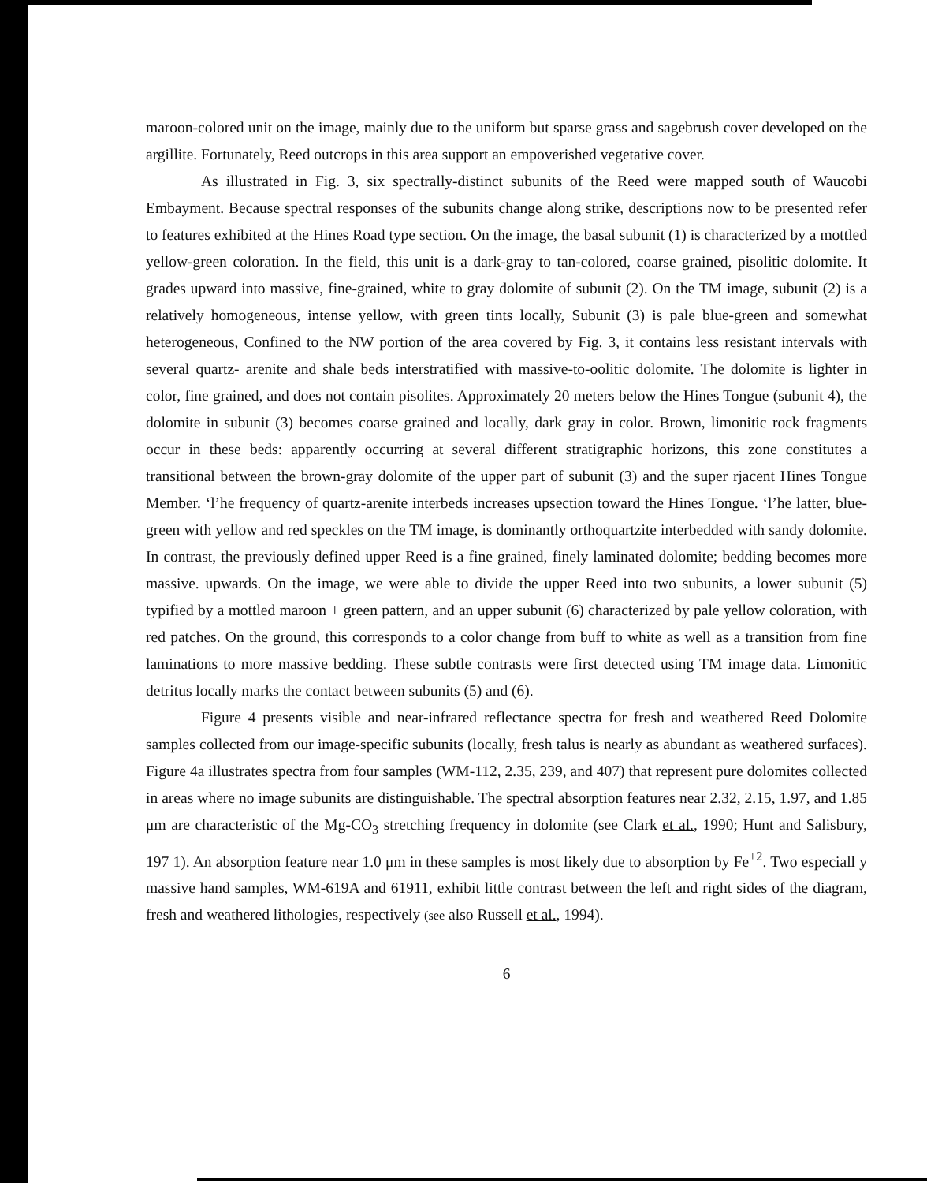maroon-colored unit on the image, mainly due to the uniform but sparse grass and sagebrush cover developed on the argillite. Fortunately, Reed outcrops in this area support an empoverished vegetative cover.
As illustrated in Fig. 3, six spectrally-distinct subunits of the Reed were mapped south of Waucobi Embayment. Because spectral responses of the subunits change along strike, descriptions now to be presented refer to features exhibited at the Hines Road type section. On the image, the basal subunit (1) is characterized by a mottled yellow-green coloration. In the field, this unit is a dark-gray to tan-colored, coarse grained, pisolitic dolomite. It grades upward into massive, fine-grained, white to gray dolomite of subunit (2). On the TM image, subunit (2) is a relatively homogeneous, intense yellow, with green tints locally, Subunit (3) is pale blue-green and somewhat heterogeneous, Confined to the NW portion of the area covered by Fig. 3, it contains less resistant intervals with several quartz- arenite and shale beds interstratified with massive-to-oolitic dolomite. The dolomite is lighter in color, fine grained, and does not contain pisolites. Approximately 20 meters below the Hines Tongue (subunit 4), the dolomite in subunit (3) becomes coarse grained and locally, dark gray in color. Brown, limonitic rock fragments occur in these beds: apparently occurring at several different stratigraphic horizons, this zone constitutes a transitional between the brown-gray dolomite of the upper part of subunit (3) and the super rjacent Hines Tongue Member. ‘l’he frequency of quartz-arenite interbeds increases upsection toward the Hines Tongue. ‘l’he latter, blue-green with yellow and red speckles on the TM image, is dominantly orthoquartzite interbedded with sandy dolomite. In contrast, the previously defined upper Reed is a fine grained, finely laminated dolomite; bedding becomes more massive. upwards. On the image, we were able to divide the upper Reed into two subunits, a lower subunit (5) typified by a mottled maroon + green pattern, and an upper subunit (6) characterized by pale yellow coloration, with red patches. On the ground, this corresponds to a color change from buff to white as well as a transition from fine laminations to more massive bedding. These subtle contrasts were first detected using TM image data. Limonitic detritus locally marks the contact between subunits (5) and (6).
Figure 4 presents visible and near-infrared reflectance spectra for fresh and weathered Reed Dolomite samples collected from our image-specific subunits (locally, fresh talus is nearly as abundant as weathered surfaces). Figure 4a illustrates spectra from four samples (WM-112, 2.35, 239, and 407) that represent pure dolomites collected in areas where no image subunits are distinguishable. The spectral absorption features near 2.32, 2.15, 1.97, and 1.85 μm are characteristic of the Mg-CO<sub>3</sub> stretching frequency in dolomite (see Clark et al., 1990; Hunt and Salisbury, 197 1). An absorption feature near 1.0 μm in these samples is most likely due to absorption by Fe<sup>+2</sup>. Two especiall y massive hand samples, WM-619A and 61911, exhibit little contrast between the left and right sides of the diagram, fresh and weathered lithologies, respectively (see also Russell et al., 1994).
6